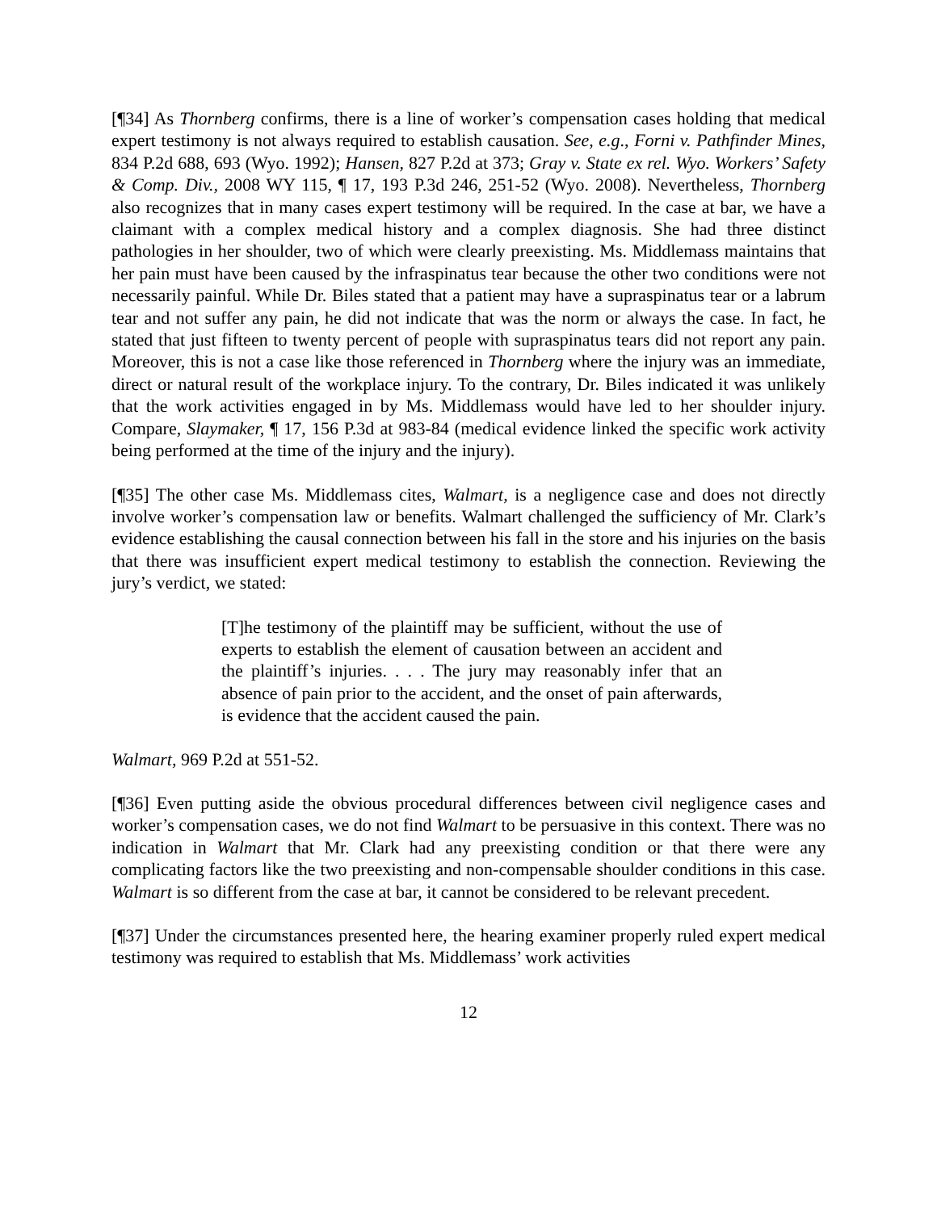[¶34] As Thornberg confirms, there is a line of worker’s compensation cases holding that medical expert testimony is not always required to establish causation. See, e.g., Forni v. Pathfinder Mines, 834 P.2d 688, 693 (Wyo. 1992); Hansen, 827 P.2d at 373; Gray v. State ex rel. Wyo. Workers’ Safety & Comp. Div., 2008 WY 115, ¶ 17, 193 P.3d 246, 251-52 (Wyo. 2008). Nevertheless, Thornberg also recognizes that in many cases expert testimony will be required. In the case at bar, we have a claimant with a complex medical history and a complex diagnosis. She had three distinct pathologies in her shoulder, two of which were clearly preexisting. Ms. Middlemass maintains that her pain must have been caused by the infraspinatus tear because the other two conditions were not necessarily painful. While Dr. Biles stated that a patient may have a supraspinatus tear or a labrum tear and not suffer any pain, he did not indicate that was the norm or always the case. In fact, he stated that just fifteen to twenty percent of people with supraspinatus tears did not report any pain. Moreover, this is not a case like those referenced in Thornberg where the injury was an immediate, direct or natural result of the workplace injury. To the contrary, Dr. Biles indicated it was unlikely that the work activities engaged in by Ms. Middlemass would have led to her shoulder injury. Compare, Slaymaker, ¶ 17, 156 P.3d at 983-84 (medical evidence linked the specific work activity being performed at the time of the injury and the injury).
[¶35] The other case Ms. Middlemass cites, Walmart, is a negligence case and does not directly involve worker’s compensation law or benefits. Walmart challenged the sufficiency of Mr. Clark’s evidence establishing the causal connection between his fall in the store and his injuries on the basis that there was insufficient expert medical testimony to establish the connection. Reviewing the jury’s verdict, we stated:
[T]he testimony of the plaintiff may be sufficient, without the use of experts to establish the element of causation between an accident and the plaintiff’s injuries. . . . The jury may reasonably infer that an absence of pain prior to the accident, and the onset of pain afterwards, is evidence that the accident caused the pain.
Walmart, 969 P.2d at 551-52.
[¶36] Even putting aside the obvious procedural differences between civil negligence cases and worker’s compensation cases, we do not find Walmart to be persuasive in this context. There was no indication in Walmart that Mr. Clark had any preexisting condition or that there were any complicating factors like the two preexisting and non-compensable shoulder conditions in this case. Walmart is so different from the case at bar, it cannot be considered to be relevant precedent.
[¶37] Under the circumstances presented here, the hearing examiner properly ruled expert medical testimony was required to establish that Ms. Middlemass’ work activities
12